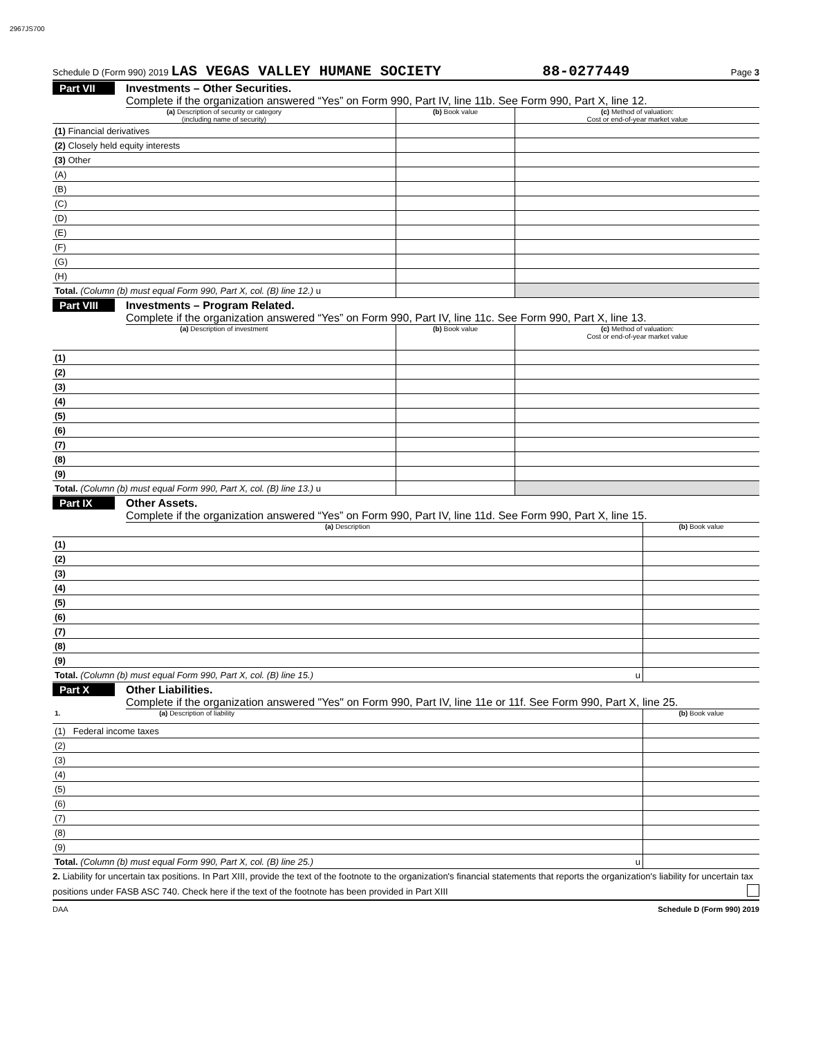2967JS700
Schedule D (Form 990) 2019 LAS VEGAS VALLEY HUMANE SOCIETY 88-0277449 Page 3
Part VII Investments – Other Securities.
Complete if the organization answered “Yes” on Form 990, Part IV, line 11b. See Form 990, Part X, line 12.
| (a) Description of security or category (including name of security) | (b) Book value | (c) Method of valuation: Cost or end-of-year market value |
| --- | --- | --- |
| (1) Financial derivatives | | |
| (2) Closely held equity interests | | |
| (3) Other | | |
| (A) | | |
| (B) | | |
| (C) | | |
| (D) | | |
| (E) | | |
| (F) | | |
| (G) | | |
| (H) | | |
| Total. (Column (b) must equal Form 990, Part X, col. (B) line 12.) u | | |
Part VIII Investments – Program Related.
Complete if the organization answered “Yes” on Form 990, Part IV, line 11c. See Form 990, Part X, line 13.
| (a) Description of investment | (b) Book value | (c) Method of valuation: Cost or end-of-year market value |
| --- | --- | --- |
| (1) | | |
| (2) | | |
| (3) | | |
| (4) | | |
| (5) | | |
| (6) | | |
| (7) | | |
| (8) | | |
| (9) | | |
| Total. (Column (b) must equal Form 990, Part X, col. (B) line 13.) u | | |
Part IX Other Assets.
Complete if the organization answered “Yes” on Form 990, Part IV, line 11d. See Form 990, Part X, line 15.
| (a) Description | (b) Book value |
| --- | --- |
| (1) | |
| (2) | |
| (3) | |
| (4) | |
| (5) | |
| (6) | |
| (7) | |
| (8) | |
| (9) | |
| Total. (Column (b) must equal Form 990, Part X, col. (B) line 15.) u | |
Part X Other Liabilities.
Complete if the organization answered "Yes" on Form 990, Part IV, line 11e or 11f. See Form 990, Part X, line 25.
| 1. (a) Description of liability | (b) Book value |
| --- | --- |
| (1) Federal income taxes | |
| (2) | |
| (3) | |
| (4) | |
| (5) | |
| (6) | |
| (7) | |
| (8) | |
| (9) | |
| Total. (Column (b) must equal Form 990, Part X, col. (B) line 25.) u | |
2. Liability for uncertain tax positions. In Part XIII, provide the text of the footnote to the organization's financial statements that reports the organization's liability for uncertain tax positions under FASB ASC 740. Check here if the text of the footnote has been provided in Part XIII
DAA Schedule D (Form 990) 2019